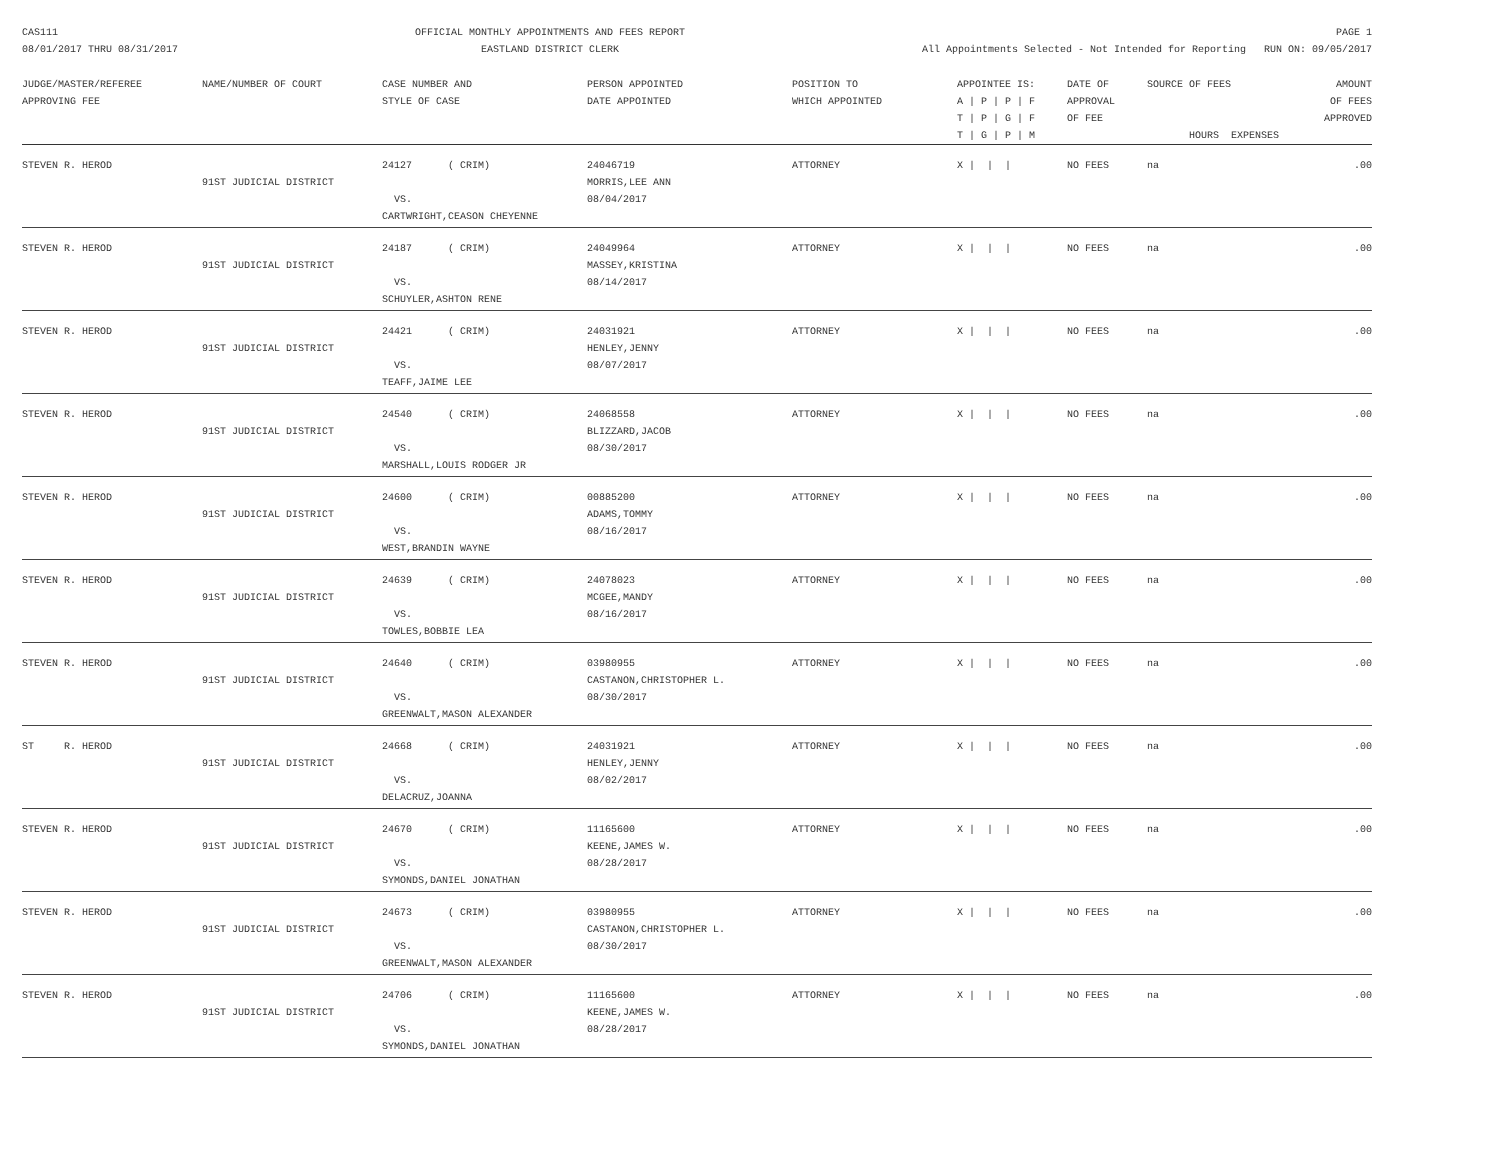CAS111
08/01/2017 THRU 08/31/2017
OFFICIAL MONTHLY APPOINTMENTS AND FEES REPORT
EASTLAND DISTRICT CLERK
PAGE 1
All Appointments Selected - Not Intended for Reporting RUN ON: 09/05/2017
| JUDGE/MASTER/REFEREE APPROVING FEE | NAME/NUMBER OF COURT | CASE NUMBER AND STYLE OF CASE | PERSON APPOINTED DATE APPOINTED | POSITION TO WHICH APPOINTED | APPOINTEE IS: A / P / P / F T / P / G / F T / G / P / M | DATE OF APPROVAL OF FEE | SOURCE OF FEES HOURS EXPENSES | AMOUNT OF FEES APPROVED |
| --- | --- | --- | --- | --- | --- | --- | --- | --- |
| STEVEN R. HEROD | 91ST JUDICIAL DISTRICT | 24127 ( CRIM) VS. CARTWRIGHT,CEASON CHEYENNE | 24046719 MORRIS,LEE ANN 08/04/2017 | ATTORNEY | X / / / | NO FEES | na | .00 |
| STEVEN R. HEROD | 91ST JUDICIAL DISTRICT | 24187 ( CRIM) VS. SCHUYLER,ASHTON RENE | 24049964 MASSEY,KRISTINA 08/14/2017 | ATTORNEY | X / / / | NO FEES | na | .00 |
| STEVEN R. HEROD | 91ST JUDICIAL DISTRICT | 24421 ( CRIM) VS. TEAFF,JAIME LEE | 24031921 HENLEY,JENNY 08/07/2017 | ATTORNEY | X / / / | NO FEES | na | .00 |
| STEVEN R. HEROD | 91ST JUDICIAL DISTRICT | 24540 ( CRIM) VS. MARSHALL,LOUIS RODGER JR | 24068558 BLIZZARD,JACOB 08/30/2017 | ATTORNEY | X / / / | NO FEES | na | .00 |
| STEVEN R. HEROD | 91ST JUDICIAL DISTRICT | 24600 ( CRIM) VS. WEST,BRANDIN WAYNE | 00885200 ADAMS,TOMMY 08/16/2017 | ATTORNEY | X / / / | NO FEES | na | .00 |
| STEVEN R. HEROD | 91ST JUDICIAL DISTRICT | 24639 ( CRIM) VS. TOWLES,BOBBIE LEA | 24078023 MCGEE,MANDY 08/16/2017 | ATTORNEY | X / / / | NO FEES | na | .00 |
| STEVEN R. HEROD | 91ST JUDICIAL DISTRICT | 24640 ( CRIM) VS. GREENWALT,MASON ALEXANDER | 03980955 CASTANON,CHRISTOPHER L. 08/30/2017 | ATTORNEY | X / / / | NO FEES | na | .00 |
| ST R. HEROD | 91ST JUDICIAL DISTRICT | 24668 ( CRIM) VS. DELACRUZ,JOANNA | 24031921 HENLEY,JENNY 08/02/2017 | ATTORNEY | X / / / | NO FEES | na | .00 |
| STEVEN R. HEROD | 91ST JUDICIAL DISTRICT | 24670 ( CRIM) VS. SYMONDS,DANIEL JONATHAN | 11165600 KEENE,JAMES W. 08/28/2017 | ATTORNEY | X / / / | NO FEES | na | .00 |
| STEVEN R. HEROD | 91ST JUDICIAL DISTRICT | 24673 ( CRIM) VS. GREENWALT,MASON ALEXANDER | 03980955 CASTANON,CHRISTOPHER L. 08/30/2017 | ATTORNEY | X / / / | NO FEES | na | .00 |
| STEVEN R. HEROD | 91ST JUDICIAL DISTRICT | 24706 ( CRIM) VS. SYMONDS,DANIEL JONATHAN | 11165600 KEENE,JAMES W. 08/28/2017 | ATTORNEY | X / / / | NO FEES | na | .00 |